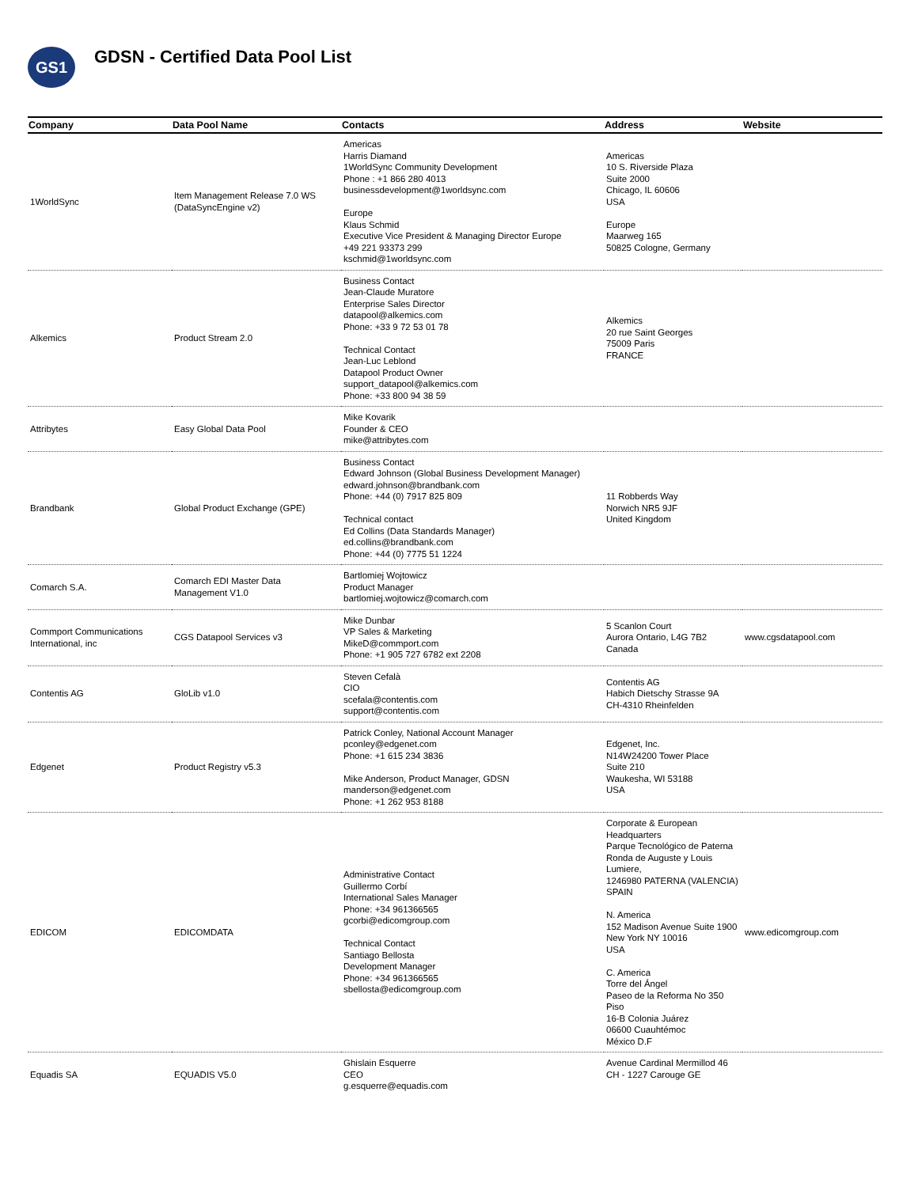GS1
GDSN - Certified Data Pool List
| Company | Data Pool Name | Contacts | Address | Website |
| --- | --- | --- | --- | --- |
| 1WorldSync | Item Management Release 7.0 WS (DataSyncEngine v2) | Americas Harris Diamand 1WorldSync Community Development Phone : +1 866 280 4013 businessdevelopment@1worldsync.com Europe Klaus Schmid Executive Vice President & Managing Director Europe +49 221 93373 299 kschmid@1worldsync.com | Americas 10 S. Riverside Plaza Suite 2000 Chicago, IL 60606 USA Europe Maarweg 165 50825 Cologne, Germany | |
| Alkemics | Product Stream 2.0 | Business Contact Jean-Claude Muratore Enterprise Sales Director datapool@alkemics.com Phone: +33 9 72 53 01 78 Technical Contact Jean-Luc Leblond Datapool Product Owner support_datapool@alkemics.com Phone: +33 800 94 38 59 | Alkemics 20 rue Saint Georges 75009 Paris FRANCE | |
| Attribytes | Easy Global Data Pool | Mike Kovarik Founder & CEO mike@attribytes.com | | |
| Brandbank | Global Product Exchange (GPE) | Business Contact Edward Johnson (Global Business Development Manager) edward.johnson@brandbank.com Phone: +44 (0) 7917 825 809 Technical contact Ed Collins (Data Standards Manager) ed.collins@brandbank.com Phone: +44 (0) 7775 51 1224 | 11 Robberds Way Norwich NR5 9JF United Kingdom | |
| Comarch S.A. | Comarch EDI Master Data Management V1.0 | Bartlomiej Wojtowicz Product Manager bartlomiej.wojtowicz@comarch.com | | |
| Commport Communications International, inc | CGS Datapool Services v3 | Mike Dunbar VP Sales & Marketing MikeD@commport.com Phone: +1 905 727 6782 ext 2208 | 5 Scanlon Court Aurora Ontario, L4G 7B2 Canada | www.cgsdatapool.com |
| Contentis AG | GloLib v1.0 | Steven Cefalà CIO scefala@contentis.com support@contentis.com | Contentis AG Habich Dietschy Strasse 9A CH-4310 Rheinfelden | |
| Edgenet | Product Registry v5.3 | Patrick Conley, National Account Manager pconley@edgenet.com Phone: +1 615 234 3836 Mike Anderson, Product Manager, GDSN manderson@edgenet.com Phone: +1 262 953 8188 | Edgenet, Inc. N14W24200 Tower Place Suite 210 Waukesha, WI 53188 USA | |
| EDICOM | EDICOMDATA | Administrative Contact Guillermo Corbí International Sales Manager Phone: +34 961366565 gcorbi@edicomgroup.com Technical Contact Santiago Bellosta Development Manager Phone: +34 961366565 sbellosta@edicomgroup.com | Corporate & European Headquarters Parque Tecnológico de Paterna Ronda de Auguste y Louis Lumiere, 1246980 PATERNA (VALENCIA) SPAIN N. America 152 Madison Avenue Suite 1900 New York NY 10016 USA C. America Torre del Ángel Paseo de la Reforma No 350 Piso 16-B Colonia Juárez 06600 Cuauhtémoc México D.F | www.edicomgroup.com |
| Equadis SA | EQUADIS V5.0 | Ghislain Esquerre CEO g.esquerre@equadis.com | Avenue Cardinal Mermillod 46 CH - 1227 Carouge GE | |